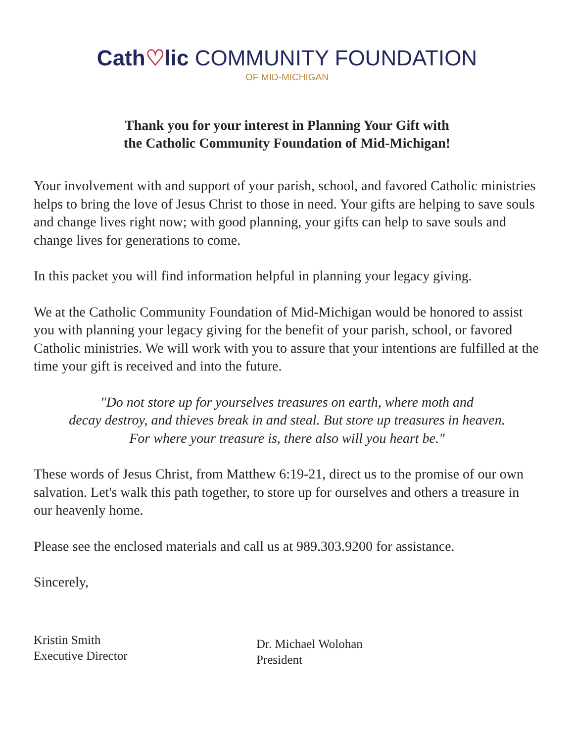Cath♡lic COMMUNITY FOUNDATION
OF MID-MICHIGAN
Thank you for your interest in Planning Your Gift with
the Catholic Community Foundation of Mid-Michigan!
Your involvement with and support of your parish, school, and favored Catholic ministries helps to bring the love of Jesus Christ to those in need. Your gifts are helping to save souls and change lives right now; with good planning, your gifts can help to save souls and change lives for generations to come.
In this packet you will find information helpful in planning your legacy giving.
We at the Catholic Community Foundation of Mid-Michigan would be honored to assist you with planning your legacy giving for the benefit of your parish, school, or favored Catholic ministries. We will work with you to assure that your intentions are fulfilled at the time your gift is received and into the future.
"Do not store up for yourselves treasures on earth, where moth and
decay destroy, and thieves break in and steal. But store up treasures in heaven.
For where your treasure is, there also will you heart be."
These words of Jesus Christ, from Matthew 6:19-21, direct us to the promise of our own salvation. Let's walk this path together, to store up for ourselves and others a treasure in our heavenly home.
Please see the enclosed materials and call us at 989.303.9200 for assistance.
Sincerely,
Kristin Smith
Executive Director
Dr. Michael Wolohan
President